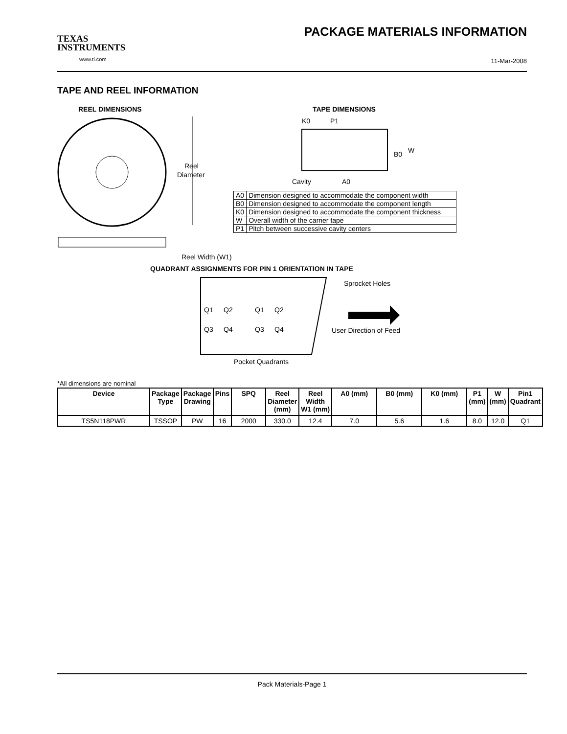TEXAS
INSTRUMENTS
www.ti.com
PACKAGE MATERIALS INFORMATION
11-Mar-2008
TAPE AND REEL INFORMATION
REEL DIMENSIONS
Reel
Diameter
Reel Width (W1)
TAPE DIMENSIONS
K0
P1
B0
W
Cavity
A0
QUADRANT ASSIGNMENTS FOR PIN 1 ORIENTATION IN TAPE
Q1
Q2
Q3
Q4
Q1
Q2
Q3
Q4
Sprocket Holes
User Direction of Feed
Pocket Quadrants
| A0 | Dimension designed to accommodate the component width |
| B0 | Dimension designed to accommodate the component length |
| K0 | Dimension designed to accommodate the component thickness |
| W | Overall width of the carrier tape |
| P1 | Pitch between successive cavity centers |
*All dimensions are nominal
| Device | Package Type | Package Drawing | Pins | SPQ | Reel Diameter (mm) | Reel Width W1 (mm) | A0 (mm) | B0 (mm) | K0 (mm) | P1 (mm) | W (mm) | Pin1 Quadrant |
| --- | --- | --- | --- | --- | --- | --- | --- | --- | --- | --- | --- | --- |
| TS5N118PWR | TSSOP | PW | 16 | 2000 | 330.0 | 12.4 | 7.0 | 5.6 | 1.6 | 8.0 | 12.0 | Q1 |
Pack Materials-Page 1